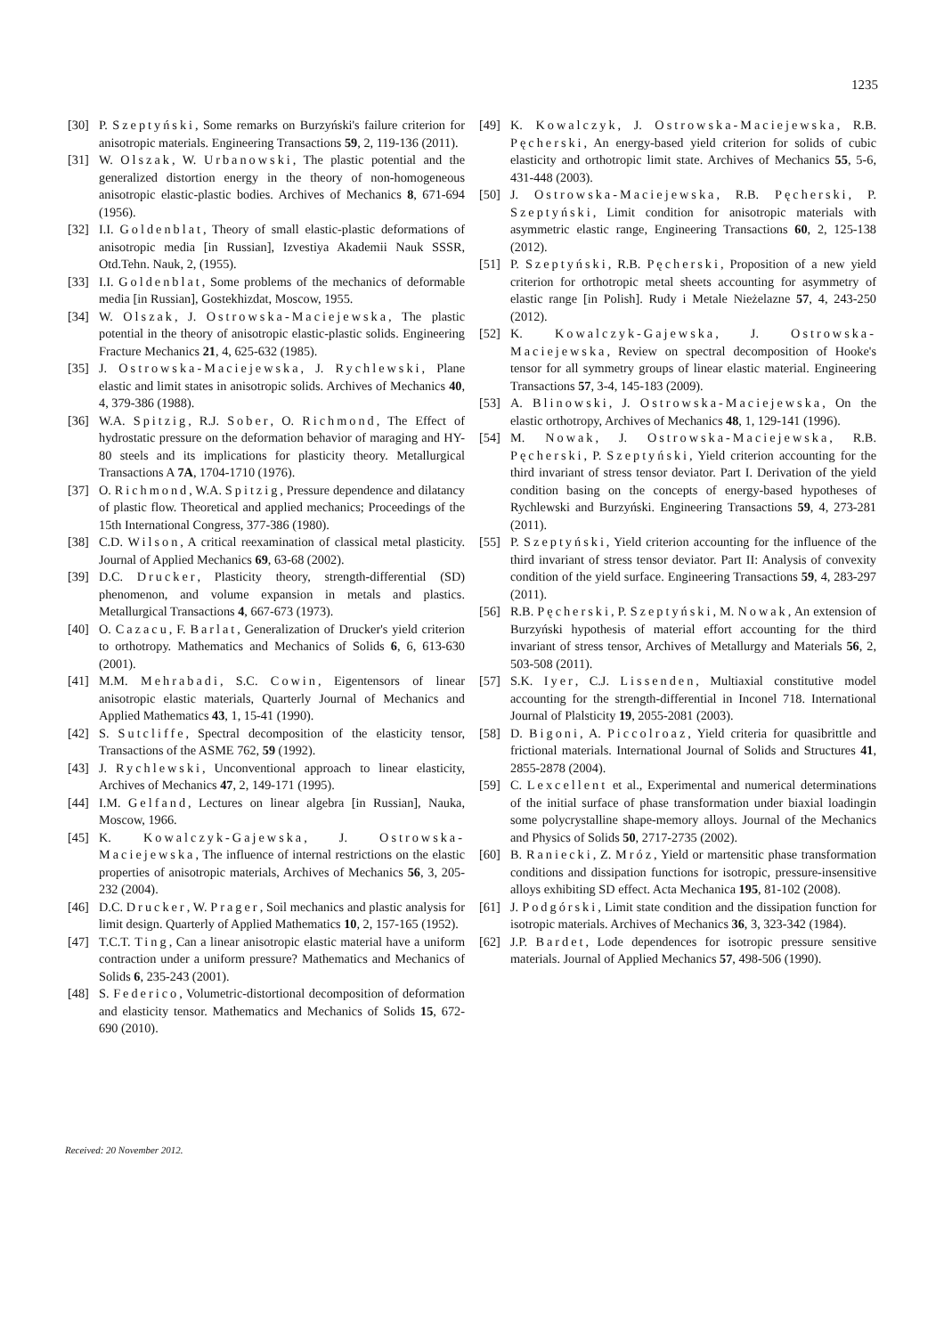1235
[30] P. Szeptyński, Some remarks on Burzyński's failure criterion for anisotropic materials. Engineering Transactions 59, 2, 119-136 (2011).
[31] W. Olszak, W. Urbanowski, The plastic potential and the generalized distortion energy in the theory of non-homogeneous anisotropic elastic-plastic bodies. Archives of Mechanics 8, 671-694 (1956).
[32] I.I. Goldenblat, Theory of small elastic-plastic deformations of anisotropic media [in Russian], Izvestiya Akademii Nauk SSSR, Otd.Tehn. Nauk, 2, (1955).
[33] I.I. Goldenblat, Some problems of the mechanics of deformable media [in Russian], Gostekhizdat, Moscow, 1955.
[34] W. Olszak, J. Ostrowska-Maciejewska, The plastic potential in the theory of anisotropic elastic-plastic solids. Engineering Fracture Mechanics 21, 4, 625-632 (1985).
[35] J. Ostrowska-Maciejewska, J. Rychlewski, Plane elastic and limit states in anisotropic solids. Archives of Mechanics 40, 4, 379-386 (1988).
[36] W.A. Spitzig, R.J. Sober, O. Richmond, The Effect of hydrostatic pressure on the deformation behavior of maraging and HY-80 steels and its implications for plasticity theory. Metallurgical Transactions A 7A, 1704-1710 (1976).
[37] O. Richmond, W.A. Spitzig, Pressure dependence and dilatancy of plastic flow. Theoretical and applied mechanics; Proceedings of the 15th International Congress, 377-386 (1980).
[38] C.D. Wilson, A critical reexamination of classical metal plasticity. Journal of Applied Mechanics 69, 63-68 (2002).
[39] D.C. Drucker, Plasticity theory, strength-differential (SD) phenomenon, and volume expansion in metals and plastics. Metallurgical Transactions 4, 667-673 (1973).
[40] O. Cazacu, F. Barlat, Generalization of Drucker's yield criterion to orthotropy. Mathematics and Mechanics of Solids 6, 6, 613-630 (2001).
[41] M.M. Mehrabadi, S.C. Cowin, Eigentensors of linear anisotropic elastic materials, Quarterly Journal of Mechanics and Applied Mathematics 43, 1, 15-41 (1990).
[42] S. Sutcliffe, Spectral decomposition of the elasticity tensor, Transactions of the ASME 762, 59 (1992).
[43] J. Rychlewski, Unconventional approach to linear elasticity, Archives of Mechanics 47, 2, 149-171 (1995).
[44] I.M. Gelfand, Lectures on linear algebra [in Russian], Nauka, Moscow, 1966.
[45] K. Kowalczyk-Gajewska, J. Ostrowska-Maciejewska, The influence of internal restrictions on the elastic properties of anisotropic materials, Archives of Mechanics 56, 3, 205-232 (2004).
[46] D.C. Drucker, W. Prager, Soil mechanics and plastic analysis for limit design. Quarterly of Applied Mathematics 10, 2, 157-165 (1952).
[47] T.C.T. Ting, Can a linear anisotropic elastic material have a uniform contraction under a uniform pressure? Mathematics and Mechanics of Solids 6, 235-243 (2001).
[48] S. Federico, Volumetric-distortional decomposition of deformation and elasticity tensor. Mathematics and Mechanics of Solids 15, 672-690 (2010).
[49] K. Kowalczyk, J. Ostrowska-Maciejewska, R.B. Pęcherski, An energy-based yield criterion for solids of cubic elasticity and orthotropic limit state. Archives of Mechanics 55, 5-6, 431-448 (2003).
[50] J. Ostrowska-Maciejewska, R.B. Pęcherski, P. Szeptyński, Limit condition for anisotropic materials with asymmetric elastic range, Engineering Transactions 60, 2, 125-138 (2012).
[51] P. Szeptyński, R.B. Pęcherski, Proposition of a new yield criterion for orthotropic metal sheets accounting for asymmetry of elastic range [in Polish]. Rudy i Metale Nieżelazne 57, 4, 243-250 (2012).
[52] K. Kowalczyk-Gajewska, J. Ostrowska-Maciejewska, Review on spectral decomposition of Hooke's tensor for all symmetry groups of linear elastic material. Engineering Transactions 57, 3-4, 145-183 (2009).
[53] A. Blinowski, J. Ostrowska-Maciejewska, On the elastic orthotropy, Archives of Mechanics 48, 1, 129-141 (1996).
[54] M. Nowak, J. Ostrowska-Maciejewska, R.B. Pęcherski, P. Szeptyński, Yield criterion accounting for the third invariant of stress tensor deviator. Part I. Derivation of the yield condition basing on the concepts of energy-based hypotheses of Rychlewski and Burzyński. Engineering Transactions 59, 4, 273-281 (2011).
[55] P. Szeptyński, Yield criterion accounting for the influence of the third invariant of stress tensor deviator. Part II: Analysis of convexity condition of the yield surface. Engineering Transactions 59, 4, 283-297 (2011).
[56] R.B. Pęcherski, P. Szeptyński, M. Nowak, An extension of Burzyński hypothesis of material effort accounting for the third invariant of stress tensor, Archives of Metallurgy and Materials 56, 2, 503-508 (2011).
[57] S.K. Iyer, C.J. Lissenden, Multiaxial constitutive model accounting for the strength-differential in Inconel 718. International Journal of Plalsticity 19, 2055-2081 (2003).
[58] D. Bigoni, A. Piccolroaz, Yield criteria for quasibrittle and frictional materials. International Journal of Solids and Structures 41, 2855-2878 (2004).
[59] C. Lexcellent et al., Experimental and numerical determinations of the initial surface of phase transformation under biaxial loadingin some polycrystalline shape-memory alloys. Journal of the Mechanics and Physics of Solids 50, 2717-2735 (2002).
[60] B. Raniecki, Z. Mróz, Yield or martensitic phase transformation conditions and dissipation functions for isotropic, pressure-insensitive alloys exhibiting SD effect. Acta Mechanica 195, 81-102 (2008).
[61] J. Podgórski, Limit state condition and the dissipation function for isotropic materials. Archives of Mechanics 36, 3, 323-342 (1984).
[62] J.P. Bardet, Lode dependences for isotropic pressure sensitive materials. Journal of Applied Mechanics 57, 498-506 (1990).
Received: 20 November 2012.